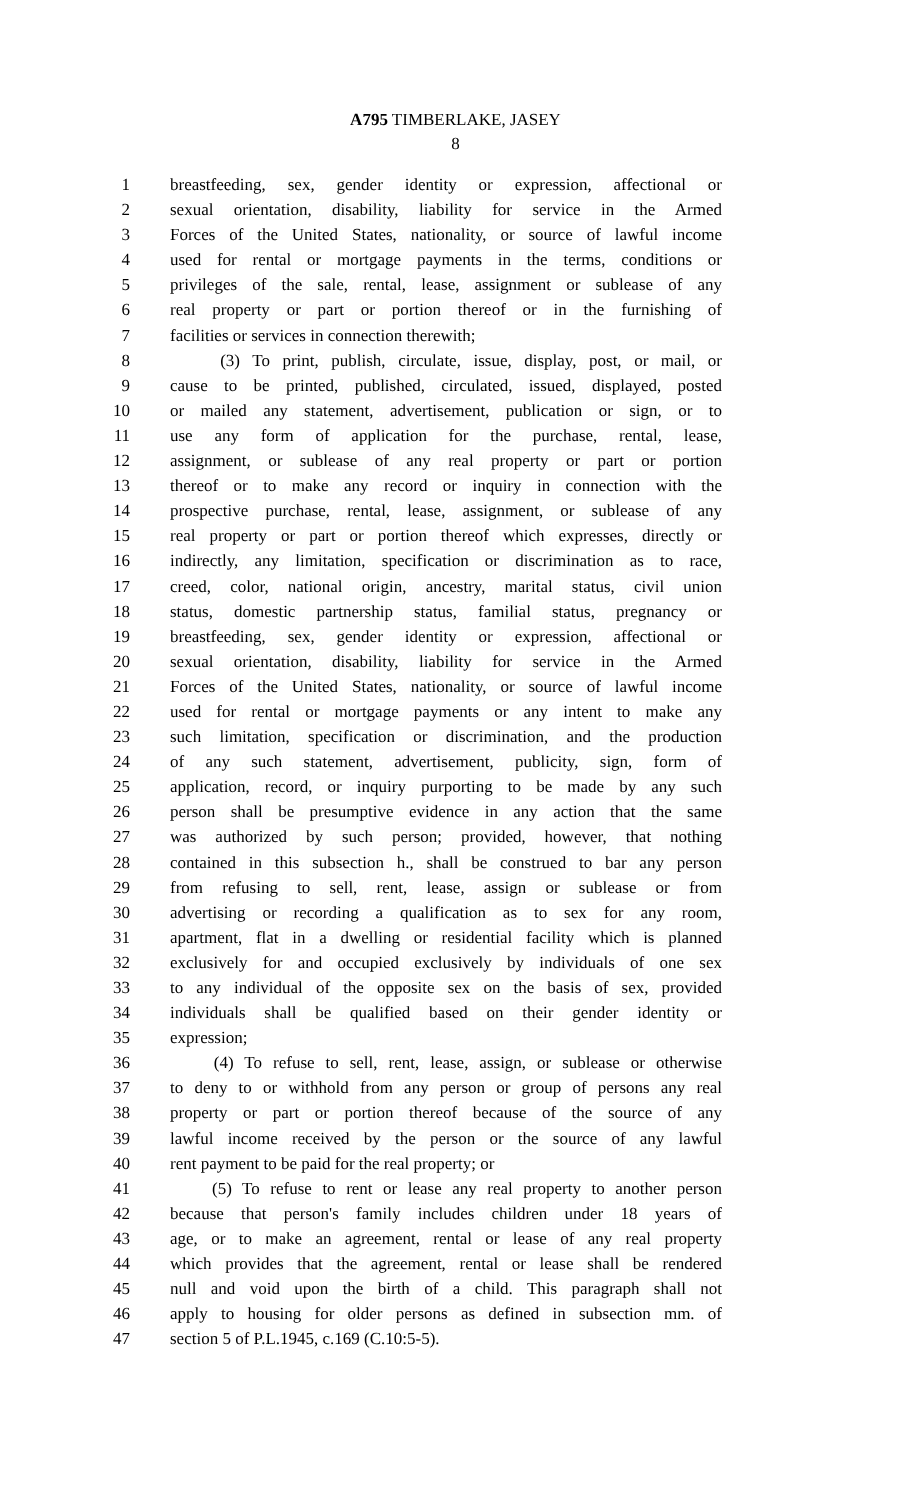A795 TIMBERLAKE, JASEY
8
1 breastfeeding, sex, gender identity or expression, affectional or
2 sexual orientation, disability, liability for service in the Armed
3 Forces of the United States, nationality, or source of lawful income
4 used for rental or mortgage payments in the terms, conditions or
5 privileges of the sale, rental, lease, assignment or sublease of any
6 real property or part or portion thereof or in the furnishing of
7 facilities or services in connection therewith;
8 (3) To print, publish, circulate, issue, display, post, or mail, or
9 cause to be printed, published, circulated, issued, displayed, posted
10 or mailed any statement, advertisement, publication or sign, or to
11 use any form of application for the purchase, rental, lease,
12 assignment, or sublease of any real property or part or portion
13 thereof or to make any record or inquiry in connection with the
14 prospective purchase, rental, lease, assignment, or sublease of any
15 real property or part or portion thereof which expresses, directly or
16 indirectly, any limitation, specification or discrimination as to race,
17 creed, color, national origin, ancestry, marital status, civil union
18 status, domestic partnership status, familial status, pregnancy or
19 breastfeeding, sex, gender identity or expression, affectional or
20 sexual orientation, disability, liability for service in the Armed
21 Forces of the United States, nationality, or source of lawful income
22 used for rental or mortgage payments or any intent to make any
23 such limitation, specification or discrimination, and the production
24 of any such statement, advertisement, publicity, sign, form of
25 application, record, or inquiry purporting to be made by any such
26 person shall be presumptive evidence in any action that the same
27 was authorized by such person; provided, however, that nothing
28 contained in this subsection h., shall be construed to bar any person
29 from refusing to sell, rent, lease, assign or sublease or from
30 advertising or recording a qualification as to sex for any room,
31 apartment, flat in a dwelling or residential facility which is planned
32 exclusively for and occupied exclusively by individuals of one sex
33 to any individual of the opposite sex on the basis of sex, provided
34 individuals shall be qualified based on their gender identity or
35 expression;
36 (4) To refuse to sell, rent, lease, assign, or sublease or otherwise
37 to deny to or withhold from any person or group of persons any real
38 property or part or portion thereof because of the source of any
39 lawful income received by the person or the source of any lawful
40 rent payment to be paid for the real property; or
41 (5) To refuse to rent or lease any real property to another person
42 because that person's family includes children under 18 years of
43 age, or to make an agreement, rental or lease of any real property
44 which provides that the agreement, rental or lease shall be rendered
45 null and void upon the birth of a child. This paragraph shall not
46 apply to housing for older persons as defined in subsection mm. of
47 section 5 of P.L.1945, c.169 (C.10:5-5).